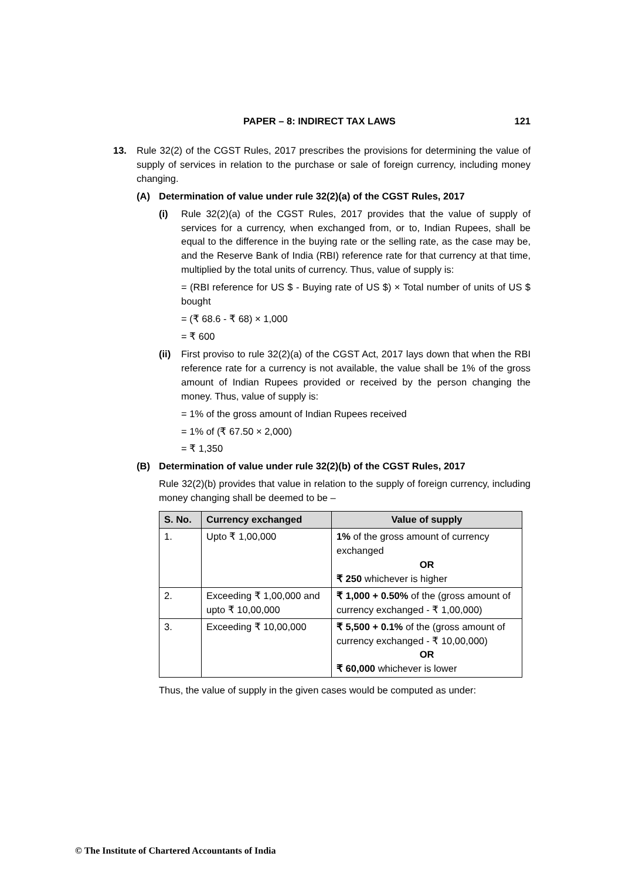PAPER – 8: INDIRECT TAX LAWS 121
13. Rule 32(2) of the CGST Rules, 2017 prescribes the provisions for determining the value of supply of services in relation to the purchase or sale of foreign currency, including money changing.
(A) Determination of value under rule 32(2)(a) of the CGST Rules, 2017
(i) Rule 32(2)(a) of the CGST Rules, 2017 provides that the value of supply of services for a currency, when exchanged from, or to, Indian Rupees, shall be equal to the difference in the buying rate or the selling rate, as the case may be, and the Reserve Bank of India (RBI) reference rate for that currency at that time, multiplied by the total units of currency. Thus, value of supply is:
= (RBI reference for US $ - Buying rate of US $) × Total number of units of US $ bought
= (₹ 68.6 - ₹ 68) × 1,000
= ₹ 600
(ii)
First proviso to rule 32(2)(a) of the CGST Act, 2017 lays down that when the RBI reference rate for a currency is not available, the value shall be 1% of the gross amount of Indian Rupees provided or received by the person changing the money. Thus, value of supply is:
= 1% of the gross amount of Indian Rupees received
= 1% of (₹ 67.50 × 2,000)
= ₹ 1,350
(B) Determination of value under rule 32(2)(b) of the CGST Rules, 2017
Rule 32(2)(b) provides that value in relation to the supply of foreign currency, including money changing shall be deemed to be –
| S. No. | Currency exchanged | Value of supply |
| --- | --- | --- |
| 1. | Upto ₹ 1,00,000 | 1% of the gross amount of currency exchanged OR ₹ 250 whichever is higher |
| 2. | Exceeding ₹ 1,00,000 and upto ₹ 10,00,000 | ₹ 1,000 + 0.50% of the (gross amount of currency exchanged - ₹ 1,00,000) |
| 3. | Exceeding ₹ 10,00,000 | ₹ 5,500 + 0.1% of the (gross amount of currency exchanged - ₹ 10,00,000) OR ₹ 60,000 whichever is lower |
Thus, the value of supply in the given cases would be computed as under:
© The Institute of Chartered Accountants of India